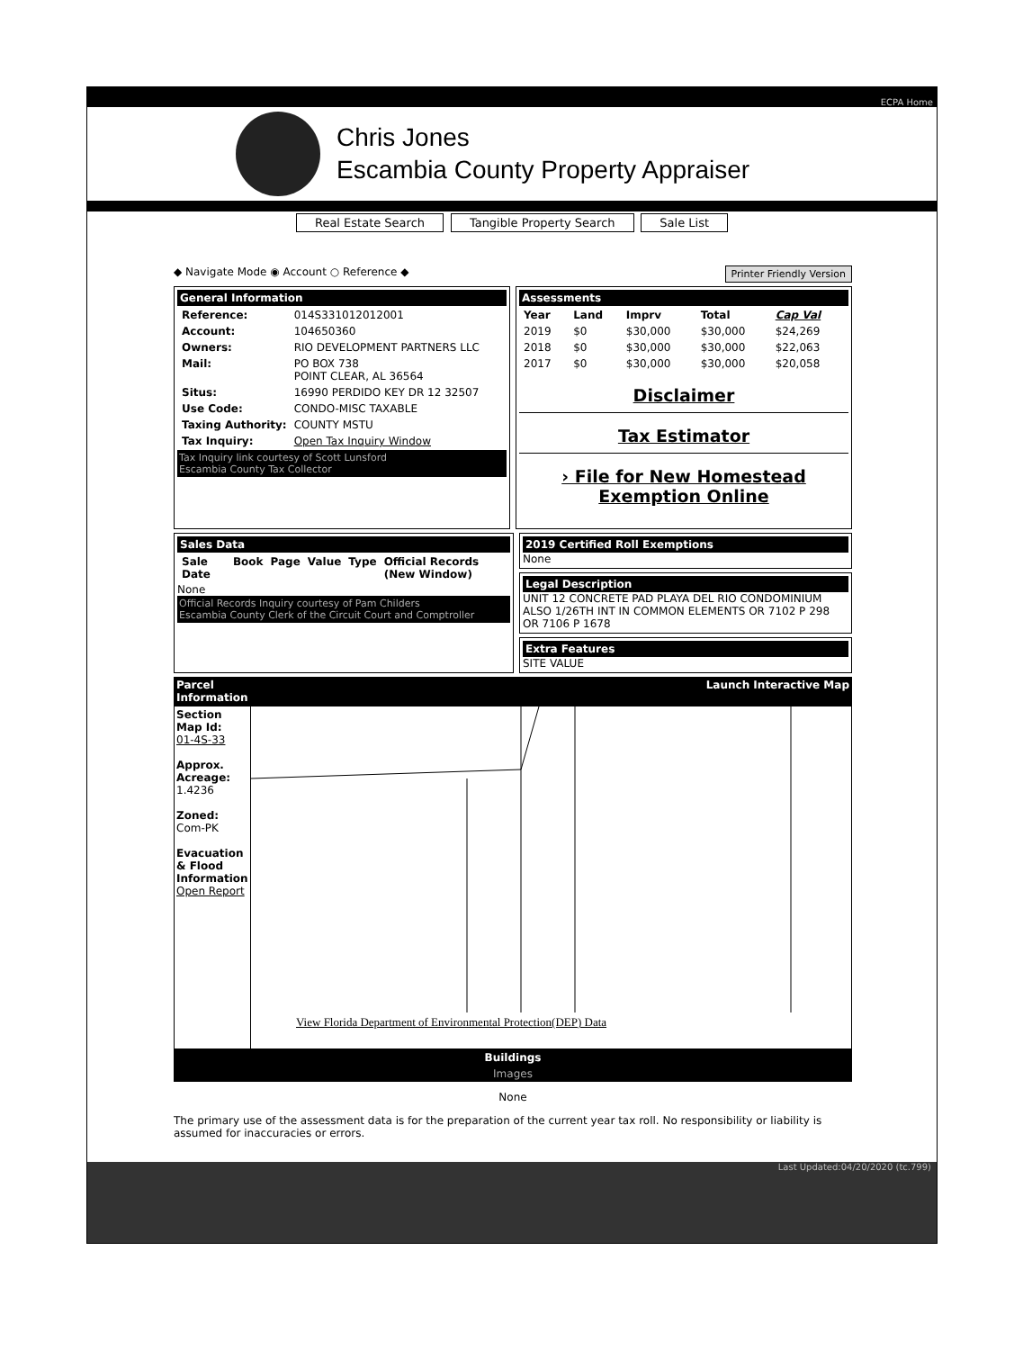ECPA Home
Chris Jones
Escambia County Property Appraiser
Real Estate Search Tangible Property Search Sale List
◆ Navigate Mode ◉ Account ○ Reference ◆
Printer Friendly Version
General Information
| Reference: | 014S331012012001 |
| Account: | 104650360 |
| Owners: | RIO DEVELOPMENT PARTNERS LLC |
| Mail: | PO BOX 738 POINT CLEAR, AL 36564 |
| Situs: | 16990 PERDIDO KEY DR 12 32507 |
| Use Code: | CONDO-MISC TAXABLE |
| Taxing Authority: | COUNTY MSTU |
| Tax Inquiry: | Open Tax Inquiry Window |
Tax Inquiry link courtesy of Scott Lunsford
Escambia County Tax Collector
Assessments
| Year | Land | Imprv | Total | Cap Val |
| --- | --- | --- | --- | --- |
| 2019 | $0 | $30,000 | $30,000 | $24,269 |
| 2018 | $0 | $30,000 | $30,000 | $22,063 |
| 2017 | $0 | $30,000 | $30,000 | $20,058 |
Disclaimer
Tax Estimator
› File for New Homestead Exemption Online
Sales Data
| Sale Date | Book | Page | Value | Type | Official Records (New Window) |
| --- | --- | --- | --- | --- | --- |
None
Official Records Inquiry courtesy of Pam Childers
Escambia County Clerk of the Circuit Court and Comptroller
2019 Certified Roll Exemptions
None
Legal Description
UNIT 12 CONCRETE PAD PLAYA DEL RIO CONDOMINIUM ALSO 1/26TH INT IN COMMON ELEMENTS OR 7102 P 298 OR 7106 P 1678
Extra Features
SITE VALUE
Parcel
Information Launch Interactive Map
Section Map Id:
01-4S-33
Approx. Acreage:
1.4236
Zoned:
Com-PK
Evacuation & Flood Information
Open Report
View Florida Department of Environmental Protection(DEP) Data
Buildings
Images
None
The primary use of the assessment data is for the preparation of the current year tax roll. No responsibility or liability is assumed for inaccuracies or errors.
Last Updated:04/20/2020 (tc.799)